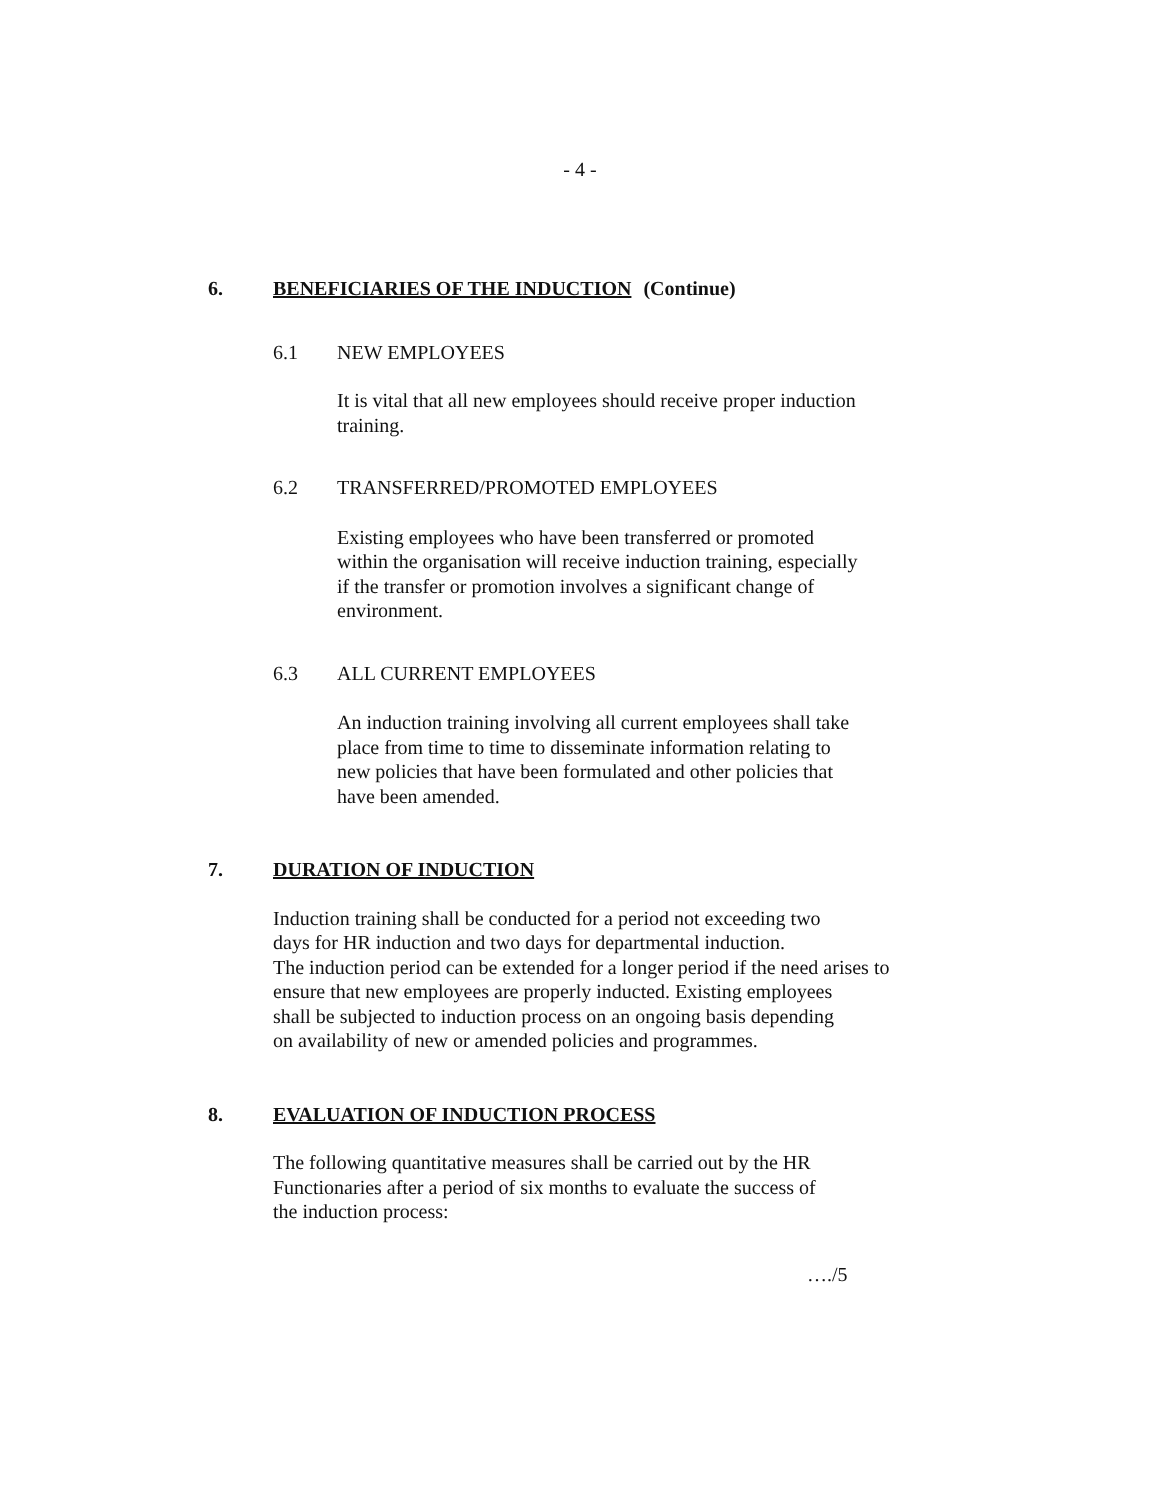- 4 -
6. BENEFICIARIES OF THE INDUCTION (Continue)
6.1 NEW EMPLOYEES
It is vital that all new employees should receive proper induction
training.
6.2 TRANSFERRED/PROMOTED EMPLOYEES
Existing employees who have been transferred or promoted
within the organisation will receive induction training, especially
if the transfer or promotion involves a significant change of
environment.
6.3 ALL CURRENT EMPLOYEES
An induction training involving all current employees shall take
place from time to time to disseminate information relating to
new policies that have been formulated and other policies that
have been amended.
7. DURATION OF INDUCTION
Induction training shall be conducted for a period not exceeding two
days for HR induction and two days for departmental induction.
The induction period can be extended for a longer period if the need arises to
ensure that new employees are properly inducted. Existing employees
shall be subjected to induction process on an ongoing basis depending
on availability of new or amended policies and programmes.
8. EVALUATION OF INDUCTION PROCESS
The following quantitative measures shall be carried out by the HR
Functionaries after a period of six months to evaluate the success of
the induction process:
…./5